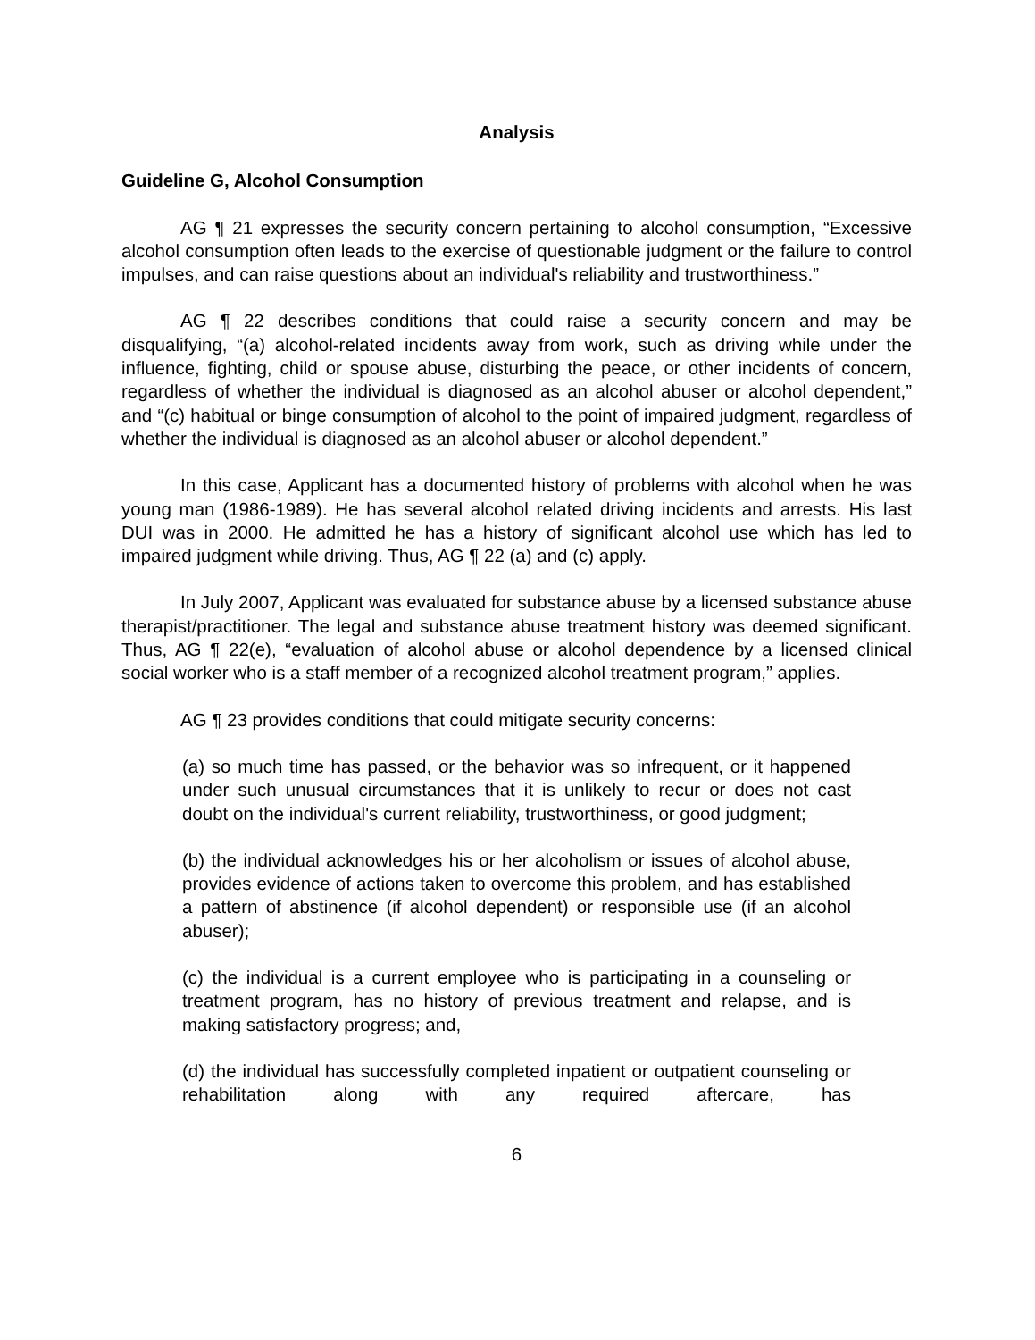Analysis
Guideline G, Alcohol Consumption
AG ¶ 21 expresses the security concern pertaining to alcohol consumption, “Excessive alcohol consumption often leads to the exercise of questionable judgment or the failure to control impulses, and can raise questions about an individual's reliability and trustworthiness.”
AG ¶ 22 describes conditions that could raise a security concern and may be disqualifying, “(a) alcohol-related incidents away from work, such as driving while under the influence, fighting, child or spouse abuse, disturbing the peace, or other incidents of concern, regardless of whether the individual is diagnosed as an alcohol abuser or alcohol dependent,” and “(c) habitual or binge consumption of alcohol to the point of impaired judgment, regardless of whether the individual is diagnosed as an alcohol abuser or alcohol dependent.”
In this case, Applicant has a documented history of problems with alcohol when he was young man (1986-1989). He has several alcohol related driving incidents and arrests. His last DUI was in 2000. He admitted he has a history of significant alcohol use which has led to impaired judgment while driving. Thus, AG ¶ 22 (a) and (c) apply.
In July 2007, Applicant was evaluated for substance abuse by a licensed substance abuse therapist/practitioner. The legal and substance abuse treatment history was deemed significant. Thus, AG ¶ 22(e), “evaluation of alcohol abuse or alcohol dependence by a licensed clinical social worker who is a staff member of a recognized alcohol treatment program,” applies.
AG ¶ 23 provides conditions that could mitigate security concerns:
(a) so much time has passed, or the behavior was so infrequent, or it happened under such unusual circumstances that it is unlikely to recur or does not cast doubt on the individual's current reliability, trustworthiness, or good judgment;
(b) the individual acknowledges his or her alcoholism or issues of alcohol abuse, provides evidence of actions taken to overcome this problem, and has established a pattern of abstinence (if alcohol dependent) or responsible use (if an alcohol abuser);
(c) the individual is a current employee who is participating in a counseling or treatment program, has no history of previous treatment and relapse, and is making satisfactory progress; and,
(d) the individual has successfully completed inpatient or outpatient counseling or rehabilitation along with any required aftercare, has
6